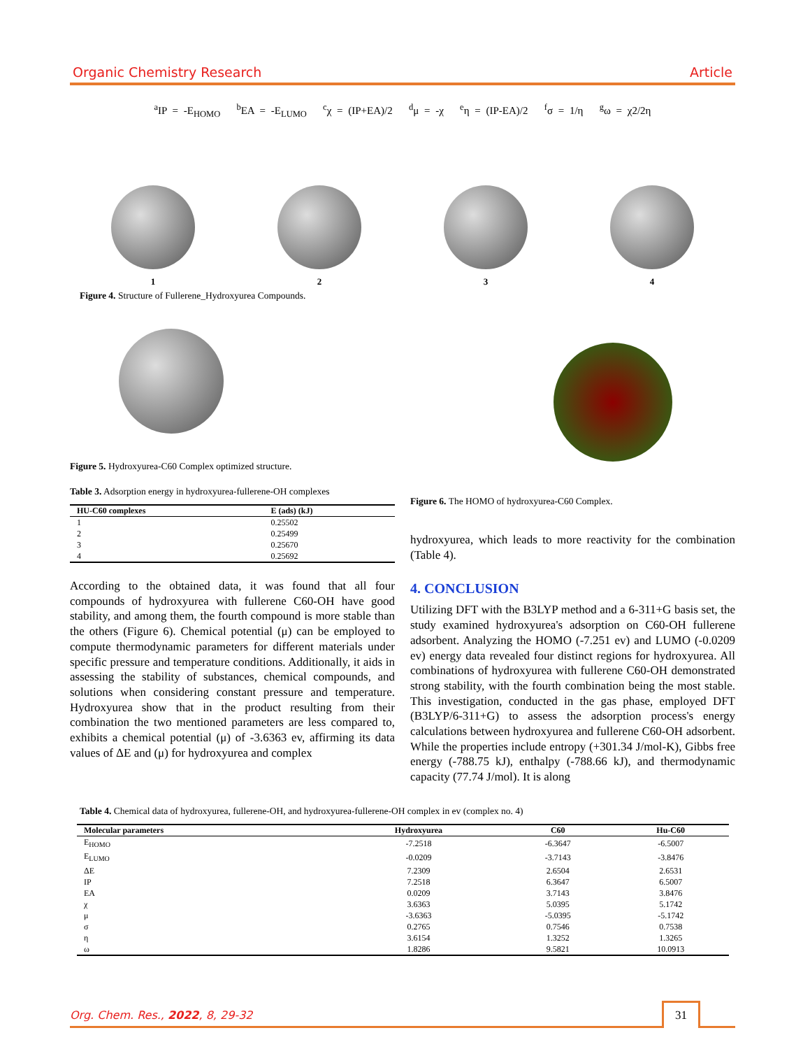Organic Chemistry Research Article
<sup>a</sup> IP = -E<sub>HOMO</sub> <sup>b</sup>EA = -E<sub>LUMO</sub> <sup>c</sup>χ = (IP+EA)/2 <sup>d</sup>μ = -χ <sup>e</sup>η = (IP-EA)/2 <sup>f</sup>σ = 1/η <sup>g</sup>ω = χ2/2η
1 2 3 4
Figure 4. Structure of Fullerene_Hydroxyurea Compounds.
Figure 5. Hydroxyurea-C60 Complex optimized structure.
Table 3. Adsorption energy in hydroxyurea-fullerene-OH complexes
| HU-C60 complexes | E (ads) (kJ) |
| --- | --- |
| 1 | 0.25502 |
| 2 | 0.25499 |
| 3 | 0.25670 |
| 4 | 0.25692 |
According to the obtained data, it was found that all four compounds of hydroxyurea with fullerene C60-OH have good stability, and among them, the fourth compound is more stable than the others (Figure 6). Chemical potential (μ) can be employed to compute thermodynamic parameters for different materials under specific pressure and temperature conditions. Additionally, it aids in assessing the stability of substances, chemical compounds, and solutions when considering constant pressure and temperature. Hydroxyurea show that in the product resulting from their combination the two mentioned parameters are less compared to, exhibits a chemical potential (μ) of -3.6363 ev, affirming its data values of ΔE and (μ) for hydroxyurea and complex
Figure 6. The HOMO of hydroxyurea-C60 Complex.
hydroxyurea, which leads to more reactivity for the combination (Table 4).
4. CONCLUSION
Utilizing DFT with the B3LYP method and a 6-311+G basis set, the study examined hydroxyurea's adsorption on C60-OH fullerene adsorbent. Analyzing the HOMO (-7.251 ev) and LUMO (-0.0209 ev) energy data revealed four distinct regions for hydroxyurea. All combinations of hydroxyurea with fullerene C60-OH demonstrated strong stability, with the fourth combination being the most stable. This investigation, conducted in the gas phase, employed DFT (B3LYP/6-311+G) to assess the adsorption process's energy calculations between hydroxyurea and fullerene C60-OH adsorbent. While the properties include entropy (+301.34 J/mol-K), Gibbs free energy (-788.75 kJ), enthalpy (-788.66 kJ), and thermodynamic capacity (77.74 J/mol). It is along
Table 4. Chemical data of hydroxyurea, fullerene-OH, and hydroxyurea-fullerene-OH complex in ev (complex no. 4)
| Molecular parameters | Hydroxyurea | C60 | Hu-C60 |
| --- | --- | --- | --- |
| E<sub>HOMO</sub> | -7.2518 | -6.3647 | -6.5007 |
| E<sub>LUMO</sub> | -0.0209 | -3.7143 | -3.8476 |
| ΔE | 7.2309 | 2.6504 | 2.6531 |
| IP | 7.2518 | 6.3647 | 6.5007 |
| EA | 0.0209 | 3.7143 | 3.8476 |
| χ | 3.6363 | 5.0395 | 5.1742 |
| μ | -3.6363 | -5.0395 | -5.1742 |
| σ | 0.2765 | 0.7546 | 0.7538 |
| η | 3.6154 | 1.3252 | 1.3265 |
| ω | 1.8286 | 9.5821 | 10.0913 |
Org. Chem. Res., 2022, 8, 29-32
31